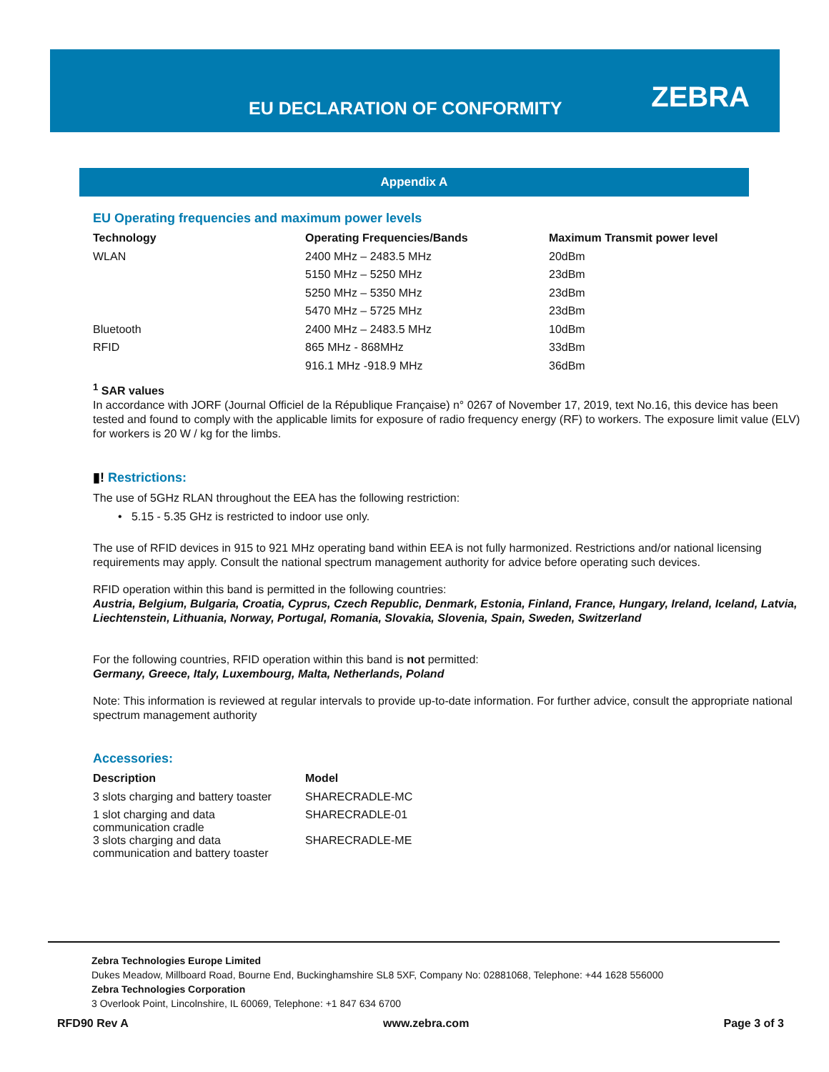EU DECLARATION OF CONFORMITY ZEBRA
Appendix A
EU Operating frequencies and maximum power levels
| Technology | Operating Frequencies/Bands | Maximum Transmit power level |
| --- | --- | --- |
| WLAN | 2400 MHz – 2483.5 MHz | 20dBm |
| | 5150 MHz – 5250 MHz | 23dBm |
| | 5250 MHz – 5350 MHz | 23dBm |
| | 5470 MHz – 5725 MHz | 23dBm |
| Bluetooth | 2400 MHz – 2483.5 MHz | 10dBm |
| RFID | 865 MHz - 868MHz | 33dBm |
| | 916.1 MHz -918.9 MHz | 36dBm |
<sup>1</sup> SAR values
In accordance with JORF (Journal Officiel de la République Française) n° 0267 of November 17, 2019, text No.16, this device has been tested and found to comply with the applicable limits for exposure of radio frequency energy (RF) to workers. The exposure limit value (ELV) for workers is 20 W / kg for the limbs.
▮! Restrictions:
The use of 5GHz RLAN throughout the EEA has the following restriction:
• 5.15 - 5.35 GHz is restricted to indoor use only.
The use of RFID devices in 915 to 921 MHz operating band within EEA is not fully harmonized. Restrictions and/or national licensing requirements may apply. Consult the national spectrum management authority for advice before operating such devices.
RFID operation within this band is permitted in the following countries:
Austria, Belgium, Bulgaria, Croatia, Cyprus, Czech Republic, Denmark, Estonia, Finland, France, Hungary, Ireland, Iceland, Latvia, Liechtenstein, Lithuania, Norway, Portugal, Romania, Slovakia, Slovenia, Spain, Sweden, Switzerland
For the following countries, RFID operation within this band is not permitted:
Germany, Greece, Italy, Luxembourg, Malta, Netherlands, Poland
Note: This information is reviewed at regular intervals to provide up-to-date information. For further advice, consult the appropriate national spectrum management authority
Accessories:
| Description | Model |
| --- | --- |
| 3 slots charging and battery toaster | SHARECRADLE-MC |
| 1 slot charging and data communication cradle | SHARECRADLE-01 |
| 3 slots charging and data communication and battery toaster | SHARECRADLE-ME |
Zebra Technologies Europe Limited
Dukes Meadow, Millboard Road, Bourne End, Buckinghamshire SL8 5XF, Company No: 02881068, Telephone: +44 1628 556000
Zebra Technologies Corporation
3 Overlook Point, Lincolnshire, IL 60069, Telephone: +1 847 634 6700
RFD90 Rev A www.zebra.com Page 3 of 3